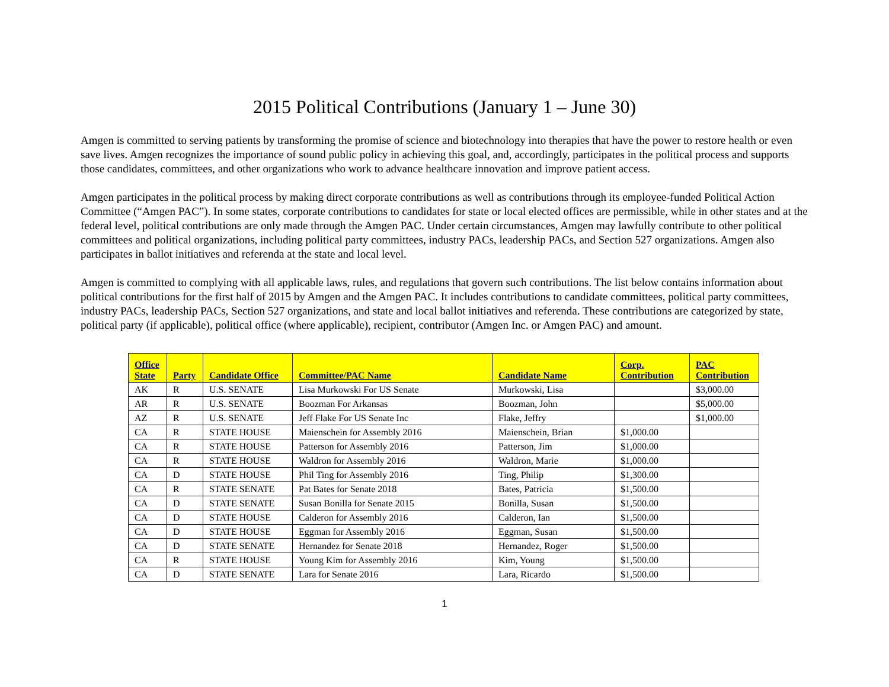2015 Political Contributions (January 1 – June 30)
Amgen is committed to serving patients by transforming the promise of science and biotechnology into therapies that have the power to restore health or even save lives. Amgen recognizes the importance of sound public policy in achieving this goal, and, accordingly, participates in the political process and supports those candidates, committees, and other organizations who work to advance healthcare innovation and improve patient access.
Amgen participates in the political process by making direct corporate contributions as well as contributions through its employee-funded Political Action Committee (“Amgen PAC”). In some states, corporate contributions to candidates for state or local elected offices are permissible, while in other states and at the federal level, political contributions are only made through the Amgen PAC. Under certain circumstances, Amgen may lawfully contribute to other political committees and political organizations, including political party committees, industry PACs, leadership PACs, and Section 527 organizations. Amgen also participates in ballot initiatives and referenda at the state and local level.
Amgen is committed to complying with all applicable laws, rules, and regulations that govern such contributions. The list below contains information about political contributions for the first half of 2015 by Amgen and the Amgen PAC. It includes contributions to candidate committees, political party committees, industry PACs, leadership PACs, Section 527 organizations, and state and local ballot initiatives and referenda. These contributions are categorized by state, political party (if applicable), political office (where applicable), recipient, contributor (Amgen Inc. or Amgen PAC) and amount.
| Office State | Party | Candidate Office | Committee/PAC Name | Candidate Name | Corp. Contribution | PAC Contribution |
| --- | --- | --- | --- | --- | --- | --- |
| AK | R | U.S. SENATE | Lisa Murkowski For US Senate | Murkowski, Lisa | | $3,000.00 |
| AR | R | U.S. SENATE | Boozman For Arkansas | Boozman, John | | $5,000.00 |
| AZ | R | U.S. SENATE | Jeff Flake For US Senate Inc | Flake, Jeffry | | $1,000.00 |
| CA | R | STATE HOUSE | Maienschein for Assembly 2016 | Maienschein, Brian | $1,000.00 | |
| CA | R | STATE HOUSE | Patterson for Assembly 2016 | Patterson, Jim | $1,000.00 | |
| CA | R | STATE HOUSE | Waldron for Assembly 2016 | Waldron, Marie | $1,000.00 | |
| CA | D | STATE HOUSE | Phil Ting for Assembly 2016 | Ting, Philip | $1,300.00 | |
| CA | R | STATE SENATE | Pat Bates for Senate 2018 | Bates, Patricia | $1,500.00 | |
| CA | D | STATE SENATE | Susan Bonilla for Senate 2015 | Bonilla, Susan | $1,500.00 | |
| CA | D | STATE HOUSE | Calderon for Assembly 2016 | Calderon, Ian | $1,500.00 | |
| CA | D | STATE HOUSE | Eggman for Assembly 2016 | Eggman, Susan | $1,500.00 | |
| CA | D | STATE SENATE | Hernandez for Senate 2018 | Hernandez, Roger | $1,500.00 | |
| CA | R | STATE HOUSE | Young Kim for Assembly 2016 | Kim, Young | $1,500.00 | |
| CA | D | STATE SENATE | Lara for Senate 2016 | Lara, Ricardo | $1,500.00 | |
1